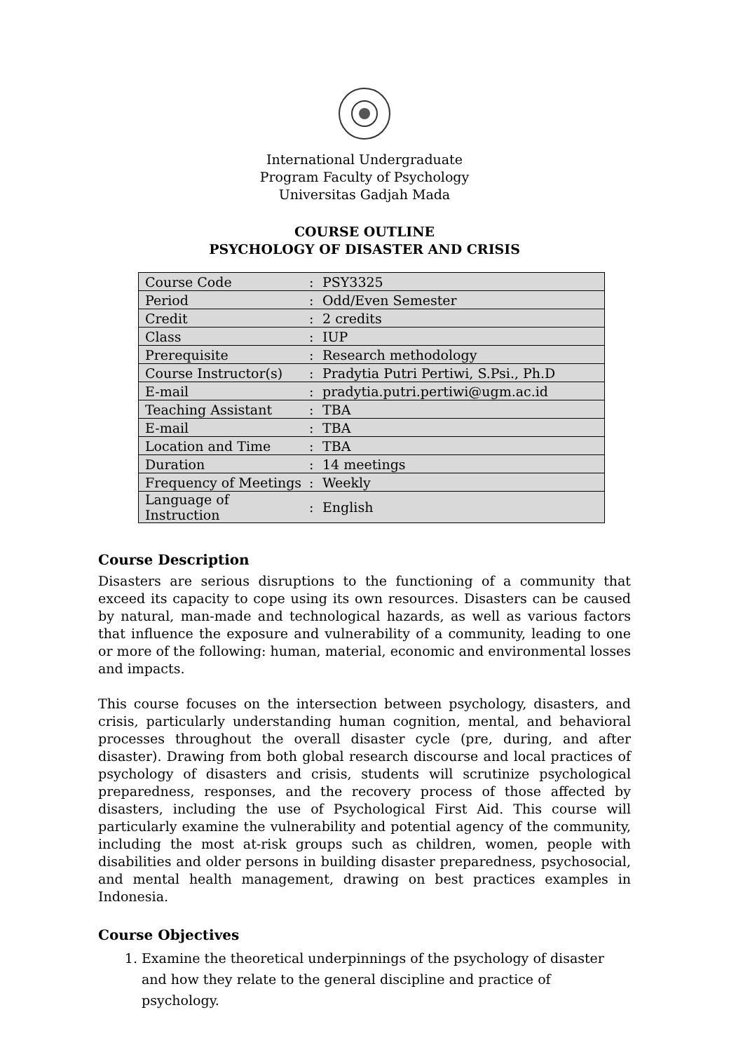International Undergraduate
Program Faculty of Psychology
Universitas Gadjah Mada
COURSE OUTLINE
PSYCHOLOGY OF DISASTER AND CRISIS
| Course Code | : | PSY3325 |
| Period | : | Odd/Even Semester |
| Credit | : | 2 credits |
| Class | : | IUP |
| Prerequisite | : | Research methodology |
| Course Instructor(s) | : | Pradytia Putri Pertiwi, S.Psi., Ph.D |
| E-mail | : | pradytia.putri.pertiwi@ugm.ac.id |
| Teaching Assistant | : | TBA |
| E-mail | : | TBA |
| Location and Time | : | TBA |
| Duration | : | 14 meetings |
| Frequency of Meetings | : | Weekly |
| Language of Instruction | : | English |
Course Description
Disasters are serious disruptions to the functioning of a community that exceed its capacity to cope using its own resources. Disasters can be caused by natural, man-made and technological hazards, as well as various factors that influence the exposure and vulnerability of a community, leading to one or more of the following: human, material, economic and environmental losses and impacts.
This course focuses on the intersection between psychology, disasters, and crisis, particularly understanding human cognition, mental, and behavioral processes throughout the overall disaster cycle (pre, during, and after disaster). Drawing from both global research discourse and local practices of psychology of disasters and crisis, students will scrutinize psychological preparedness, responses, and the recovery process of those affected by disasters, including the use of Psychological First Aid. This course will particularly examine the vulnerability and potential agency of the community, including the most at-risk groups such as children, women, people with disabilities and older persons in building disaster preparedness, psychosocial, and mental health management, drawing on best practices examples in Indonesia.
Course Objectives
1. Examine the theoretical underpinnings of the psychology of disaster and how they relate to the general discipline and practice of psychology.